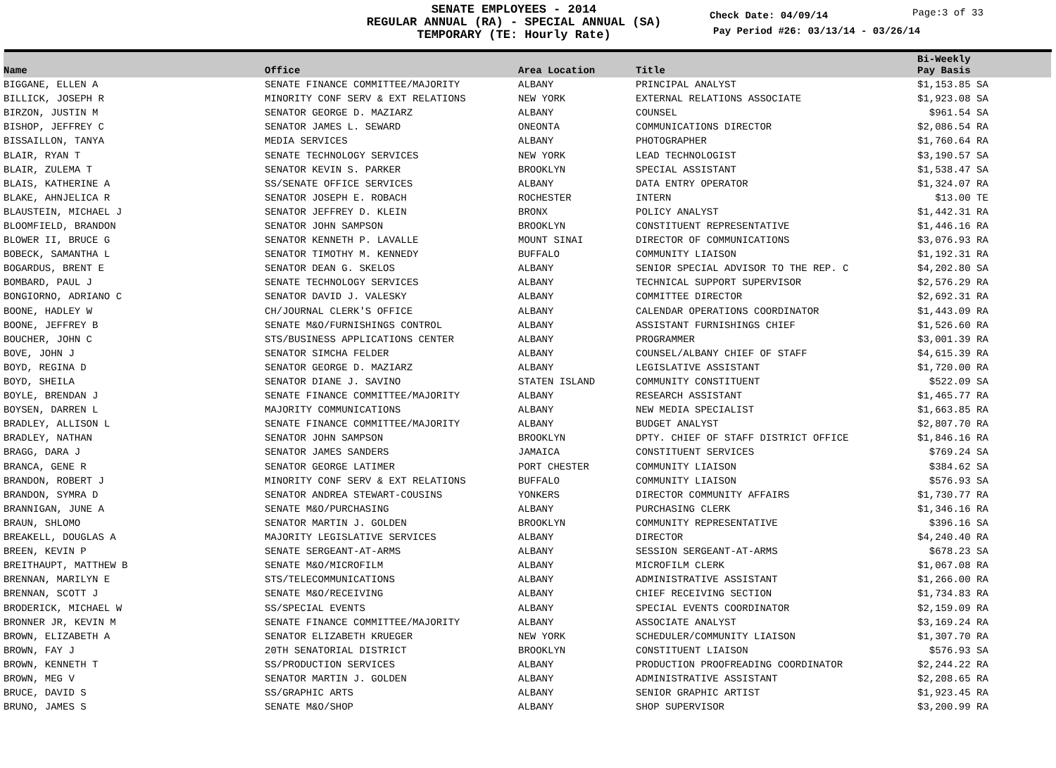SENATE EMPLOYEES - 2014
REGULAR ANNUAL (RA) - SPECIAL ANNUAL (SA)
TEMPORARY (TE: Hourly Rate)
Check Date: 04/09/14
Page:3 of 33
Pay Period #26: 03/13/14 - 03/26/14
| Name | Office | Area Location | Title | Bi-Weekly Pay Basis |
| --- | --- | --- | --- | --- |
| BIGGANE, ELLEN A | SENATE FINANCE COMMITTEE/MAJORITY | ALBANY | PRINCIPAL ANALYST | $1,153.85 SA |
| BILLICK, JOSEPH R | MINORITY CONF SERV & EXT RELATIONS | NEW YORK | EXTERNAL RELATIONS ASSOCIATE | $1,923.08 SA |
| BIRZON, JUSTIN M | SENATOR GEORGE D. MAZIARZ | ALBANY | COUNSEL | $961.54 SA |
| BISHOP, JEFFREY C | SENATOR JAMES L. SEWARD | ONEONTA | COMMUNICATIONS DIRECTOR | $2,086.54 RA |
| BISSAILLON, TANYA | MEDIA SERVICES | ALBANY | PHOTOGRAPHER | $1,760.64 RA |
| BLAIR, RYAN T | SENATE TECHNOLOGY SERVICES | NEW YORK | LEAD TECHNOLOGIST | $3,190.57 SA |
| BLAIR, ZULEMA T | SENATOR KEVIN S. PARKER | BROOKLYN | SPECIAL ASSISTANT | $1,538.47 SA |
| BLAIS, KATHERINE A | SS/SENATE OFFICE SERVICES | ALBANY | DATA ENTRY OPERATOR | $1,324.07 RA |
| BLAKE, AHNJELICA R | SENATOR JOSEPH E. ROBACH | ROCHESTER | INTERN | $13.00 TE |
| BLAUSTEIN, MICHAEL J | SENATOR JEFFREY D. KLEIN | BRONX | POLICY ANALYST | $1,442.31 RA |
| BLOOMFIELD, BRANDON | SENATOR JOHN SAMPSON | BROOKLYN | CONSTITUENT REPRESENTATIVE | $1,446.16 RA |
| BLOWER II, BRUCE G | SENATOR KENNETH P. LAVALLE | MOUNT SINAI | DIRECTOR OF COMMUNICATIONS | $3,076.93 RA |
| BOBECK, SAMANTHA L | SENATOR TIMOTHY M. KENNEDY | BUFFALO | COMMUNITY LIAISON | $1,192.31 RA |
| BOGARDUS, BRENT E | SENATOR DEAN G. SKELOS | ALBANY | SENIOR SPECIAL ADVISOR TO THE REP. C | $4,202.80 SA |
| BOMBARD, PAUL J | SENATE TECHNOLOGY SERVICES | ALBANY | TECHNICAL SUPPORT SUPERVISOR | $2,576.29 RA |
| BONGIORNO, ADRIANO C | SENATOR DAVID J. VALESKY | ALBANY | COMMITTEE DIRECTOR | $2,692.31 RA |
| BOONE, HADLEY W | CH/JOURNAL CLERK'S OFFICE | ALBANY | CALENDAR OPERATIONS COORDINATOR | $1,443.09 RA |
| BOONE, JEFFREY B | SENATE M&O/FURNISHINGS CONTROL | ALBANY | ASSISTANT FURNISHINGS CHIEF | $1,526.60 RA |
| BOUCHER, JOHN C | STS/BUSINESS APPLICATIONS CENTER | ALBANY | PROGRAMMER | $3,001.39 RA |
| BOVE, JOHN J | SENATOR SIMCHA FELDER | ALBANY | COUNSEL/ALBANY CHIEF OF STAFF | $4,615.39 RA |
| BOYD, REGINA D | SENATOR GEORGE D. MAZIARZ | ALBANY | LEGISLATIVE ASSISTANT | $1,720.00 RA |
| BOYD, SHEILA | SENATOR DIANE J. SAVINO | STATEN ISLAND | COMMUNITY CONSTITUENT | $522.09 SA |
| BOYLE, BRENDAN J | SENATE FINANCE COMMITTEE/MAJORITY | ALBANY | RESEARCH ASSISTANT | $1,465.77 RA |
| BOYSEN, DARREN L | MAJORITY COMMUNICATIONS | ALBANY | NEW MEDIA SPECIALIST | $1,663.85 RA |
| BRADLEY, ALLISON L | SENATE FINANCE COMMITTEE/MAJORITY | ALBANY | BUDGET ANALYST | $2,807.70 RA |
| BRADLEY, NATHAN | SENATOR JOHN SAMPSON | BROOKLYN | DPTY. CHIEF OF STAFF DISTRICT OFFICE | $1,846.16 RA |
| BRAGG, DARA J | SENATOR JAMES SANDERS | JAMAICA | CONSTITUENT SERVICES | $769.24 SA |
| BRANCA, GENE R | SENATOR GEORGE LATIMER | PORT CHESTER | COMMUNITY LIAISON | $384.62 SA |
| BRANDON, ROBERT J | MINORITY CONF SERV & EXT RELATIONS | BUFFALO | COMMUNITY LIAISON | $576.93 SA |
| BRANDON, SYMRA D | SENATOR ANDREA STEWART-COUSINS | YONKERS | DIRECTOR COMMUNITY AFFAIRS | $1,730.77 RA |
| BRANNIGAN, JUNE A | SENATE M&O/PURCHASING | ALBANY | PURCHASING CLERK | $1,346.16 RA |
| BRAUN, SHLOMO | SENATOR MARTIN J. GOLDEN | BROOKLYN | COMMUNITY REPRESENTATIVE | $396.16 SA |
| BREAKELL, DOUGLAS A | MAJORITY LEGISLATIVE SERVICES | ALBANY | DIRECTOR | $4,240.40 RA |
| BREEN, KEVIN P | SENATE SERGEANT-AT-ARMS | ALBANY | SESSION SERGEANT-AT-ARMS | $678.23 SA |
| BREITHAUPT, MATTHEW B | SENATE M&O/MICROFILM | ALBANY | MICROFILM CLERK | $1,067.08 RA |
| BRENNAN, MARILYN E | STS/TELECOMMUNICATIONS | ALBANY | ADMINISTRATIVE ASSISTANT | $1,266.00 RA |
| BRENNAN, SCOTT J | SENATE M&O/RECEIVING | ALBANY | CHIEF RECEIVING SECTION | $1,734.83 RA |
| BRODERICK, MICHAEL W | SS/SPECIAL EVENTS | ALBANY | SPECIAL EVENTS COORDINATOR | $2,159.09 RA |
| BRONNER JR, KEVIN M | SENATE FINANCE COMMITTEE/MAJORITY | ALBANY | ASSOCIATE ANALYST | $3,169.24 RA |
| BROWN, ELIZABETH A | SENATOR ELIZABETH KRUEGER | NEW YORK | SCHEDULER/COMMUNITY LIAISON | $1,307.70 RA |
| BROWN, FAY J | 20TH SENATORIAL DISTRICT | BROOKLYN | CONSTITUENT LIAISON | $576.93 SA |
| BROWN, KENNETH T | SS/PRODUCTION SERVICES | ALBANY | PRODUCTION PROOFREADING COORDINATOR | $2,244.22 RA |
| BROWN, MEG V | SENATOR MARTIN J. GOLDEN | ALBANY | ADMINISTRATIVE ASSISTANT | $2,208.65 RA |
| BRUCE, DAVID S | SS/GRAPHIC ARTS | ALBANY | SENIOR GRAPHIC ARTIST | $1,923.45 RA |
| BRUNO, JAMES S | SENATE M&O/SHOP | ALBANY | SHOP SUPERVISOR | $3,200.99 RA |